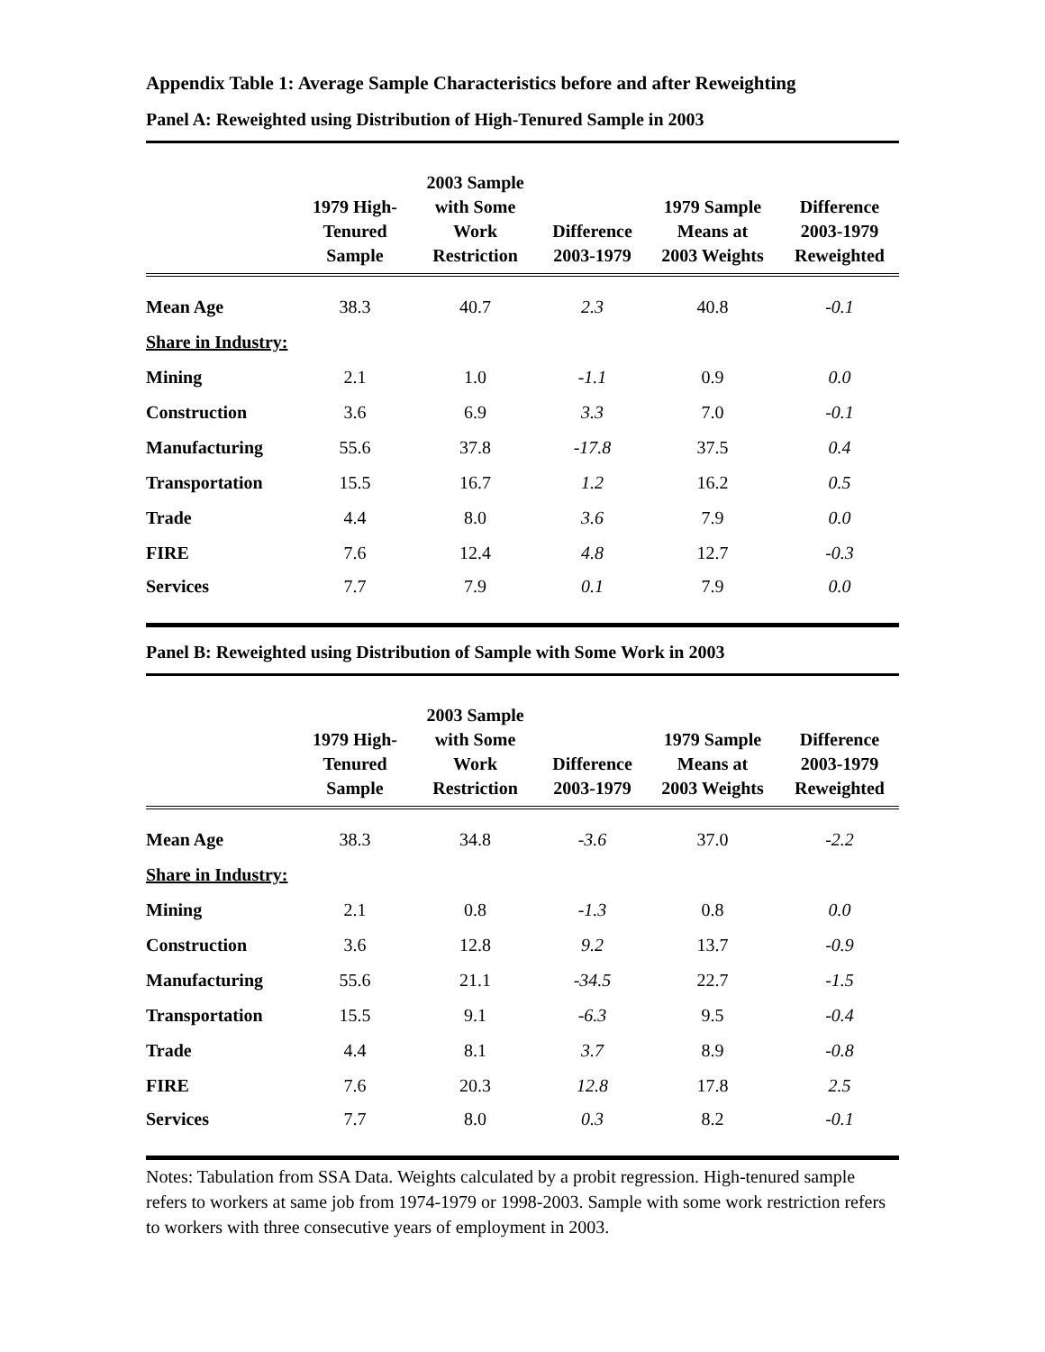Appendix Table 1: Average Sample Characteristics before and after Reweighting
Panel A: Reweighted using Distribution of High-Tenured Sample in 2003
| | 1979 High- Tenured Sample | 2003 Sample with Some Work Restriction | Difference 2003-1979 | 1979 Sample Means at 2003 Weights | Difference 2003-1979 Reweighted |
| --- | --- | --- | --- | --- | --- |
| Mean Age | 38.3 | 40.7 | 2.3 | 40.8 | -0.1 |
| Share in Industry: | | | | | |
| Mining | 2.1 | 1.0 | -1.1 | 0.9 | 0.0 |
| Construction | 3.6 | 6.9 | 3.3 | 7.0 | -0.1 |
| Manufacturing | 55.6 | 37.8 | -17.8 | 37.5 | 0.4 |
| Transportation | 15.5 | 16.7 | 1.2 | 16.2 | 0.5 |
| Trade | 4.4 | 8.0 | 3.6 | 7.9 | 0.0 |
| FIRE | 7.6 | 12.4 | 4.8 | 12.7 | -0.3 |
| Services | 7.7 | 7.9 | 0.1 | 7.9 | 0.0 |
Panel B: Reweighted using Distribution of Sample with Some Work in 2003
| | 1979 High- Tenured Sample | 2003 Sample with Some Work Restriction | Difference 2003-1979 | 1979 Sample Means at 2003 Weights | Difference 2003-1979 Reweighted |
| --- | --- | --- | --- | --- | --- |
| Mean Age | 38.3 | 34.8 | -3.6 | 37.0 | -2.2 |
| Share in Industry: | | | | | |
| Mining | 2.1 | 0.8 | -1.3 | 0.8 | 0.0 |
| Construction | 3.6 | 12.8 | 9.2 | 13.7 | -0.9 |
| Manufacturing | 55.6 | 21.1 | -34.5 | 22.7 | -1.5 |
| Transportation | 15.5 | 9.1 | -6.3 | 9.5 | -0.4 |
| Trade | 4.4 | 8.1 | 3.7 | 8.9 | -0.8 |
| FIRE | 7.6 | 20.3 | 12.8 | 17.8 | 2.5 |
| Services | 7.7 | 8.0 | 0.3 | 8.2 | -0.1 |
Notes: Tabulation from SSA Data. Weights calculated by a probit regression. High-tenured sample refers to workers at same job from 1974-1979 or 1998-2003. Sample with some work restriction refers to workers with three consecutive years of employment in 2003.